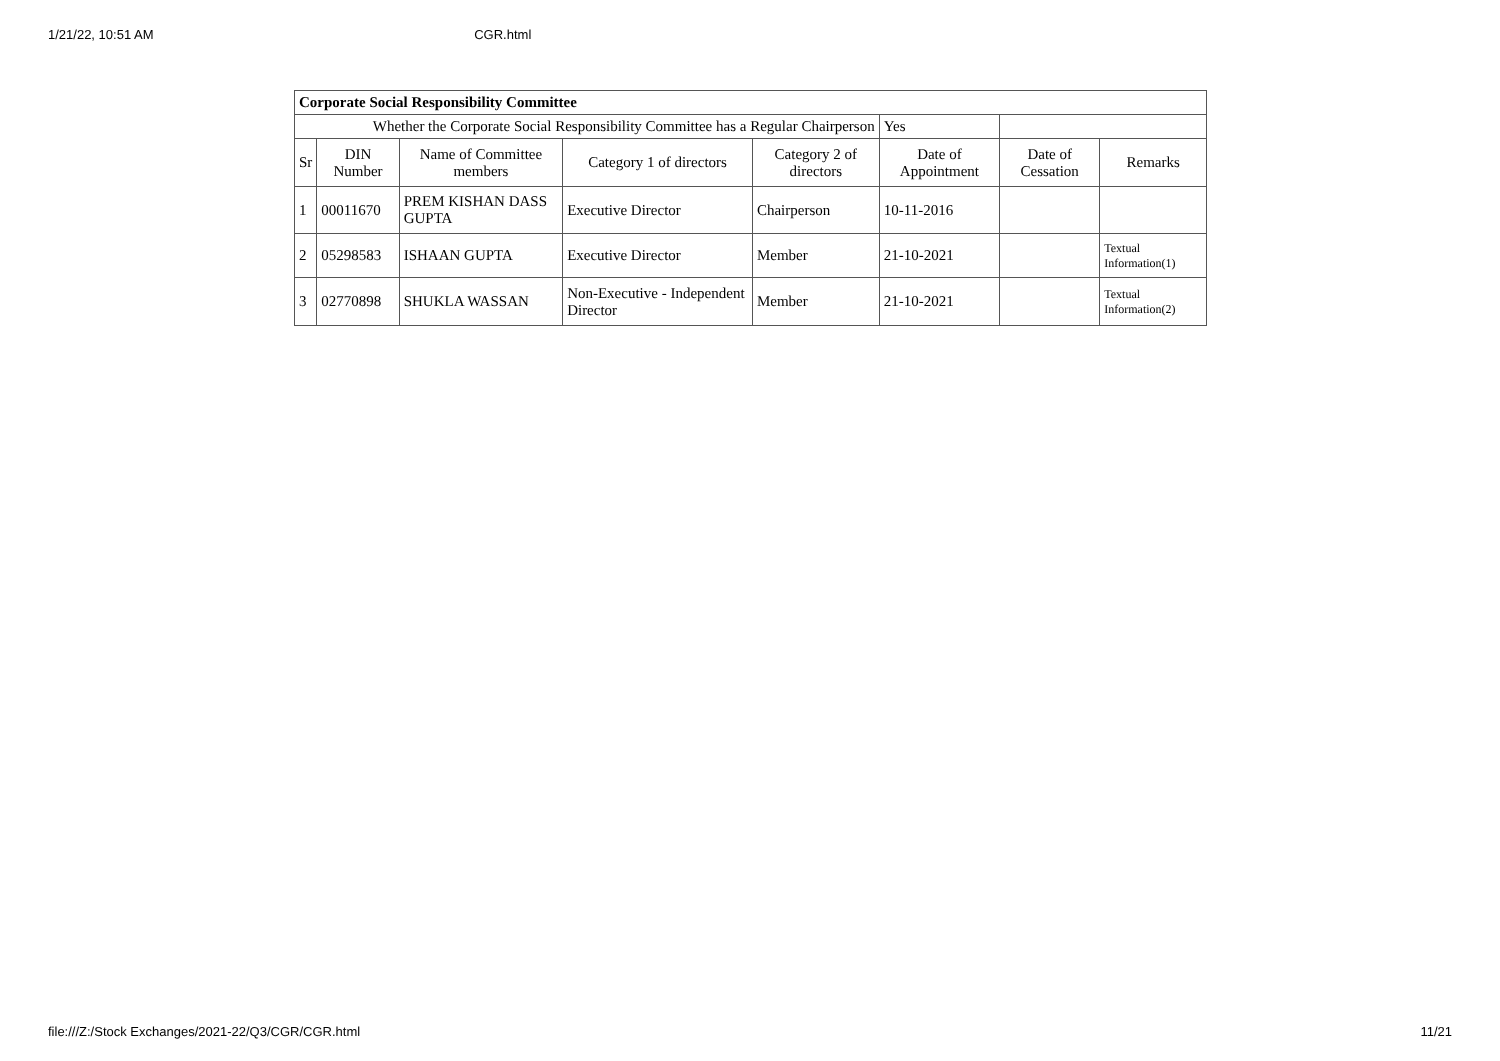1/21/22, 10:51 AM CGR.html
| Corporate Social Responsibility Committee | | | | | | | |
| Whether the Corporate Social Responsibility Committee has a Regular Chairperson | | | | | Yes | | |
| Sr | DIN Number | Name of Committee members | Category 1 of directors | Category 2 of directors | Date of Appointment | Date of Cessation | Remarks |
| 1 | 00011670 | PREM KISHAN DASS GUPTA | Executive Director | Chairperson | 10-11-2016 | | |
| 2 | 05298583 | ISHAAN GUPTA | Executive Director | Member | 21-10-2021 | | Textual Information(1) |
| 3 | 02770898 | SHUKLA WASSAN | Non-Executive - Independent Director | Member | 21-10-2021 | | Textual Information(2) |
file:///Z:/Stock Exchanges/2021-22/Q3/CGR/CGR.html 11/21